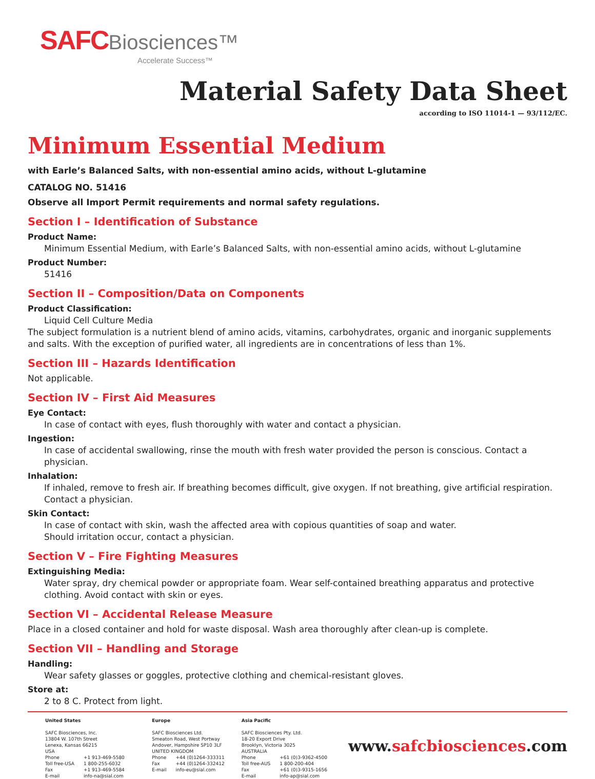SAFC Biosciences™
Accelerate Success™
Material Safety Data Sheet
according to ISO 11014-1 — 93/112/EC.
Minimum Essential Medium
with Earle’s Balanced Salts, with non-essential amino acids, without L-glutamine
CATALOG NO. 51416
Observe all Import Permit requirements and normal safety regulations.
Section I – Identification of Substance
Product Name:
Minimum Essential Medium, with Earle’s Balanced Salts, with non-essential amino acids, without L-glutamine
Product Number:
51416
Section II – Composition/Data on Components
Product Classification:
Liquid Cell Culture Media
The subject formulation is a nutrient blend of amino acids, vitamins, carbohydrates, organic and inorganic supplements and salts. With the exception of purified water, all ingredients are in concentrations of less than 1%.
Section III – Hazards Identification
Not applicable.
Section IV – First Aid Measures
Eye Contact:
In case of contact with eyes, flush thoroughly with water and contact a physician.
Ingestion:
In case of accidental swallowing, rinse the mouth with fresh water provided the person is conscious. Contact a physician.
Inhalation:
If inhaled, remove to fresh air. If breathing becomes difficult, give oxygen. If not breathing, give artificial respiration. Contact a physician.
Skin Contact:
In case of contact with skin, wash the affected area with copious quantities of soap and water.
Should irritation occur, contact a physician.
Section V – Fire Fighting Measures
Extinguishing Media:
Water spray, dry chemical powder or appropriate foam. Wear self-contained breathing apparatus and protective clothing. Avoid contact with skin or eyes.
Section VI – Accidental Release Measure
Place in a closed container and hold for waste disposal. Wash area thoroughly after clean-up is complete.
Section VII – Handling and Storage
Handling:
Wear safety glasses or goggles, protective clothing and chemical-resistant gloves.
Store at:
2 to 8 C. Protect from light.
United States
SAFC Biosciences, Inc.
13804 W. 107th Street
Lenexa, Kansas 66215
USA
| Phone | +1 913-469-5580 |
| Toll free-USA | 1 800-255-6032 |
| Fax | +1 913-469-5584 |
| E-mail | info-na@sial.com |
Europe
SAFC Biosciences Ltd.
Smeaton Road, West Portway
Andover, Hampshire SP10 3LF
UNITED KINGDOM
| Phone | +44 (0)1264-333311 |
| Fax | +44 (0)1264-332412 |
| E-mail | info-eu@sial.com |
Asia Pacific
SAFC Biosciences Pty. Ltd.
18-20 Export Drive
Brooklyn, Victoria 3025
AUSTRALIA
| Phone | +61 (0)3-9362-4500 |
| Toll free-AUS | 1 800-200-404 |
| Fax | +61 (0)3-9315-1656 |
| E-mail | info-ap@sial.com |
www.safcbiosciences.com